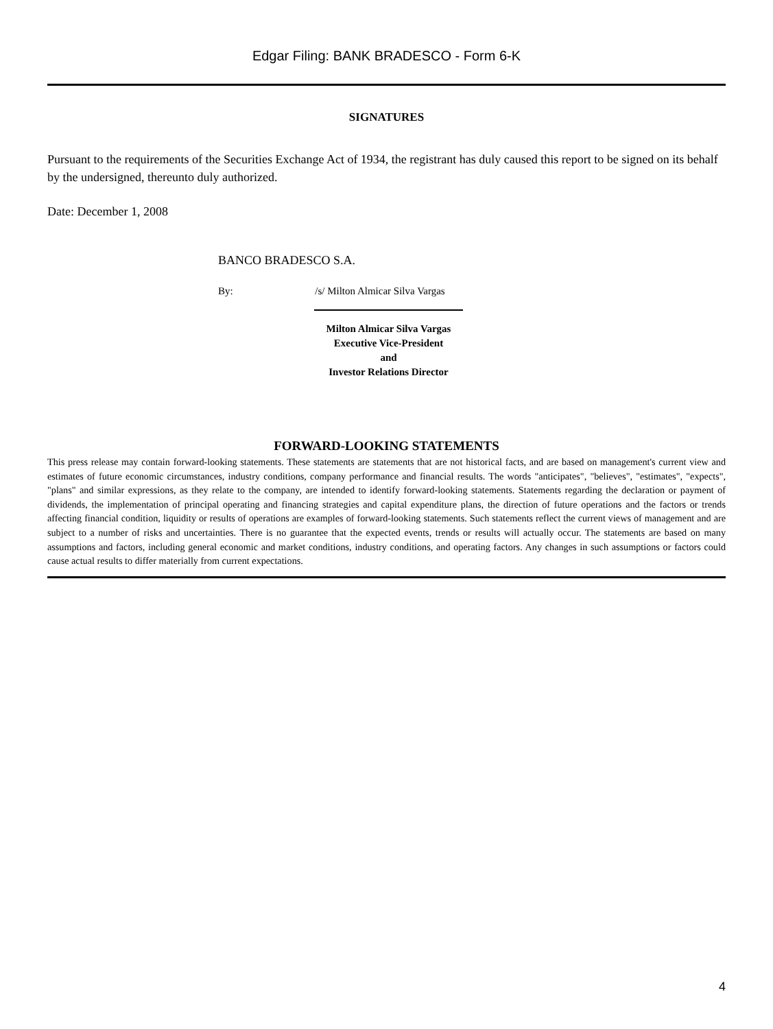Edgar Filing: BANK BRADESCO - Form 6-K
SIGNATURES
Pursuant to the requirements of the Securities Exchange Act of 1934, the registrant has duly caused this report to be signed on its behalf by the undersigned, thereunto duly authorized.
Date: December 1, 2008
BANCO BRADESCO S.A.
By: /s/ Milton Almicar Silva Vargas
Milton Almicar Silva Vargas
Executive Vice-President
and
Investor Relations Director
FORWARD-LOOKING STATEMENTS
This press release may contain forward-looking statements. These statements are statements that are not historical facts, and are based on management's current view and estimates of future economic circumstances, industry conditions, company performance and financial results. The words "anticipates", "believes", "estimates", "expects", "plans" and similar expressions, as they relate to the company, are intended to identify forward-looking statements. Statements regarding the declaration or payment of dividends, the implementation of principal operating and financing strategies and capital expenditure plans, the direction of future operations and the factors or trends affecting financial condition, liquidity or results of operations are examples of forward-looking statements. Such statements reflect the current views of management and are subject to a number of risks and uncertainties. There is no guarantee that the expected events, trends or results will actually occur. The statements are based on many assumptions and factors, including general economic and market conditions, industry conditions, and operating factors. Any changes in such assumptions or factors could cause actual results to differ materially from current expectations.
4